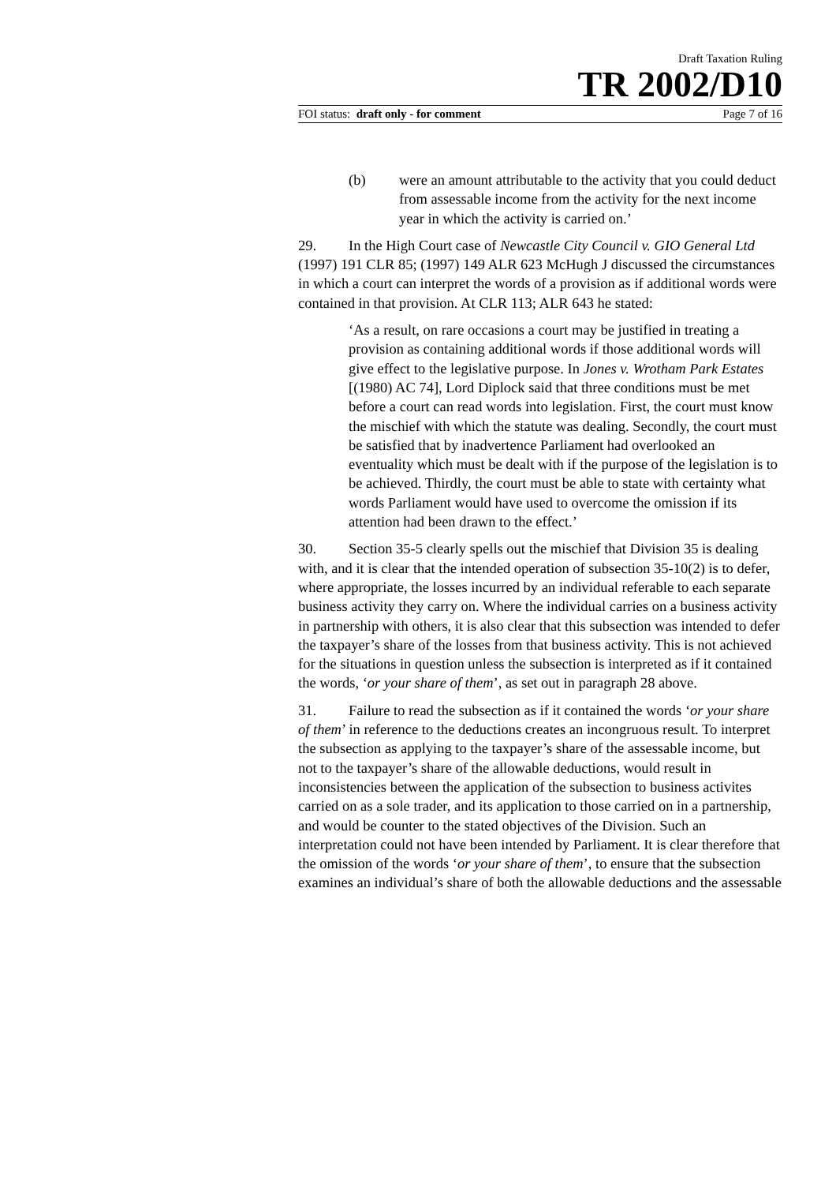Draft Taxation Ruling
TR 2002/D10
FOI status: draft only - for comment Page 7 of 16
(b) were an amount attributable to the activity that you could deduct from assessable income from the activity for the next income year in which the activity is carried on.’
29. In the High Court case of Newcastle City Council v. GIO General Ltd (1997) 191 CLR 85; (1997) 149 ALR 623 McHugh J discussed the circumstances in which a court can interpret the words of a provision as if additional words were contained in that provision. At CLR 113; ALR 643 he stated:
‘As a result, on rare occasions a court may be justified in treating a provision as containing additional words if those additional words will give effect to the legislative purpose. In Jones v. Wrotham Park Estates [(1980) AC 74], Lord Diplock said that three conditions must be met before a court can read words into legislation. First, the court must know the mischief with which the statute was dealing. Secondly, the court must be satisfied that by inadvertence Parliament had overlooked an eventuality which must be dealt with if the purpose of the legislation is to be achieved. Thirdly, the court must be able to state with certainty what words Parliament would have used to overcome the omission if its attention had been drawn to the effect.’
30. Section 35-5 clearly spells out the mischief that Division 35 is dealing with, and it is clear that the intended operation of subsection 35-10(2) is to defer, where appropriate, the losses incurred by an individual referable to each separate business activity they carry on. Where the individual carries on a business activity in partnership with others, it is also clear that this subsection was intended to defer the taxpayer’s share of the losses from that business activity. This is not achieved for the situations in question unless the subsection is interpreted as if it contained the words, ‘or your share of them’, as set out in paragraph 28 above.
31. Failure to read the subsection as if it contained the words ‘or your share of them’ in reference to the deductions creates an incongruous result. To interpret the subsection as applying to the taxpayer’s share of the assessable income, but not to the taxpayer’s share of the allowable deductions, would result in inconsistencies between the application of the subsection to business activites carried on as a sole trader, and its application to those carried on in a partnership, and would be counter to the stated objectives of the Division. Such an interpretation could not have been intended by Parliament. It is clear therefore that the omission of the words ‘or your share of them’, to ensure that the subsection examines an individual’s share of both the allowable deductions and the assessable